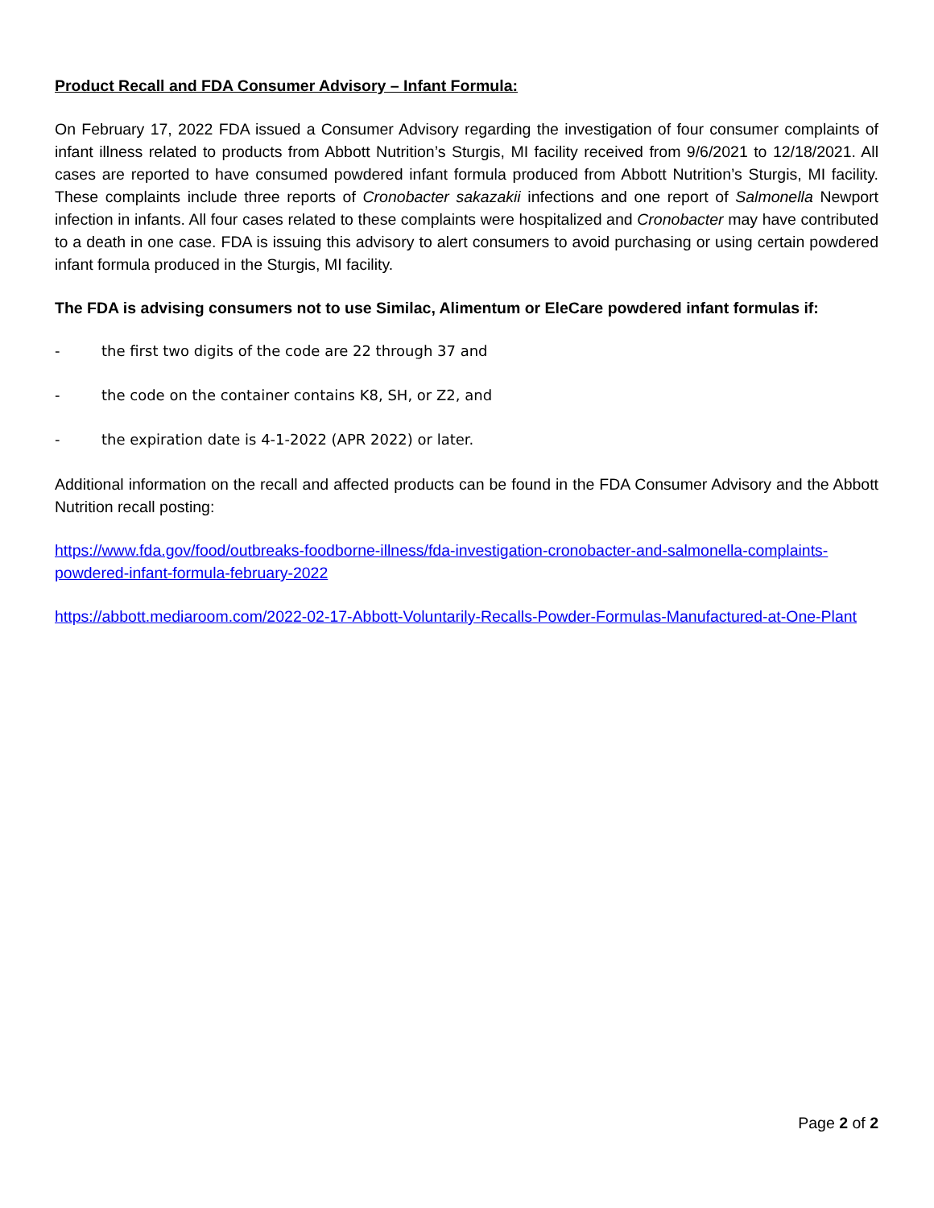Product Recall and FDA Consumer Advisory – Infant Formula:
On February 17, 2022 FDA issued a Consumer Advisory regarding the investigation of four consumer complaints of infant illness related to products from Abbott Nutrition’s Sturgis, MI facility received from 9/6/2021 to 12/18/2021. All cases are reported to have consumed powdered infant formula produced from Abbott Nutrition’s Sturgis, MI facility. These complaints include three reports of Cronobacter sakazakii infections and one report of Salmonella Newport infection in infants. All four cases related to these complaints were hospitalized and Cronobacter may have contributed to a death in one case. FDA is issuing this advisory to alert consumers to avoid purchasing or using certain powdered infant formula produced in the Sturgis, MI facility.
The FDA is advising consumers not to use Similac, Alimentum or EleCare powdered infant formulas if:
- the first two digits of the code are 22 through 37 and
- the code on the container contains K8, SH, or Z2, and
- the expiration date is 4-1-2022 (APR 2022) or later.
Additional information on the recall and affected products can be found in the FDA Consumer Advisory and the Abbott Nutrition recall posting:
https://www.fda.gov/food/outbreaks-foodborne-illness/fda-investigation-cronobacter-and-salmonella-complaints-powdered-infant-formula-february-2022
https://abbott.mediaroom.com/2022-02-17-Abbott-Voluntarily-Recalls-Powder-Formulas-Manufactured-at-One-Plant
Page 2 of 2